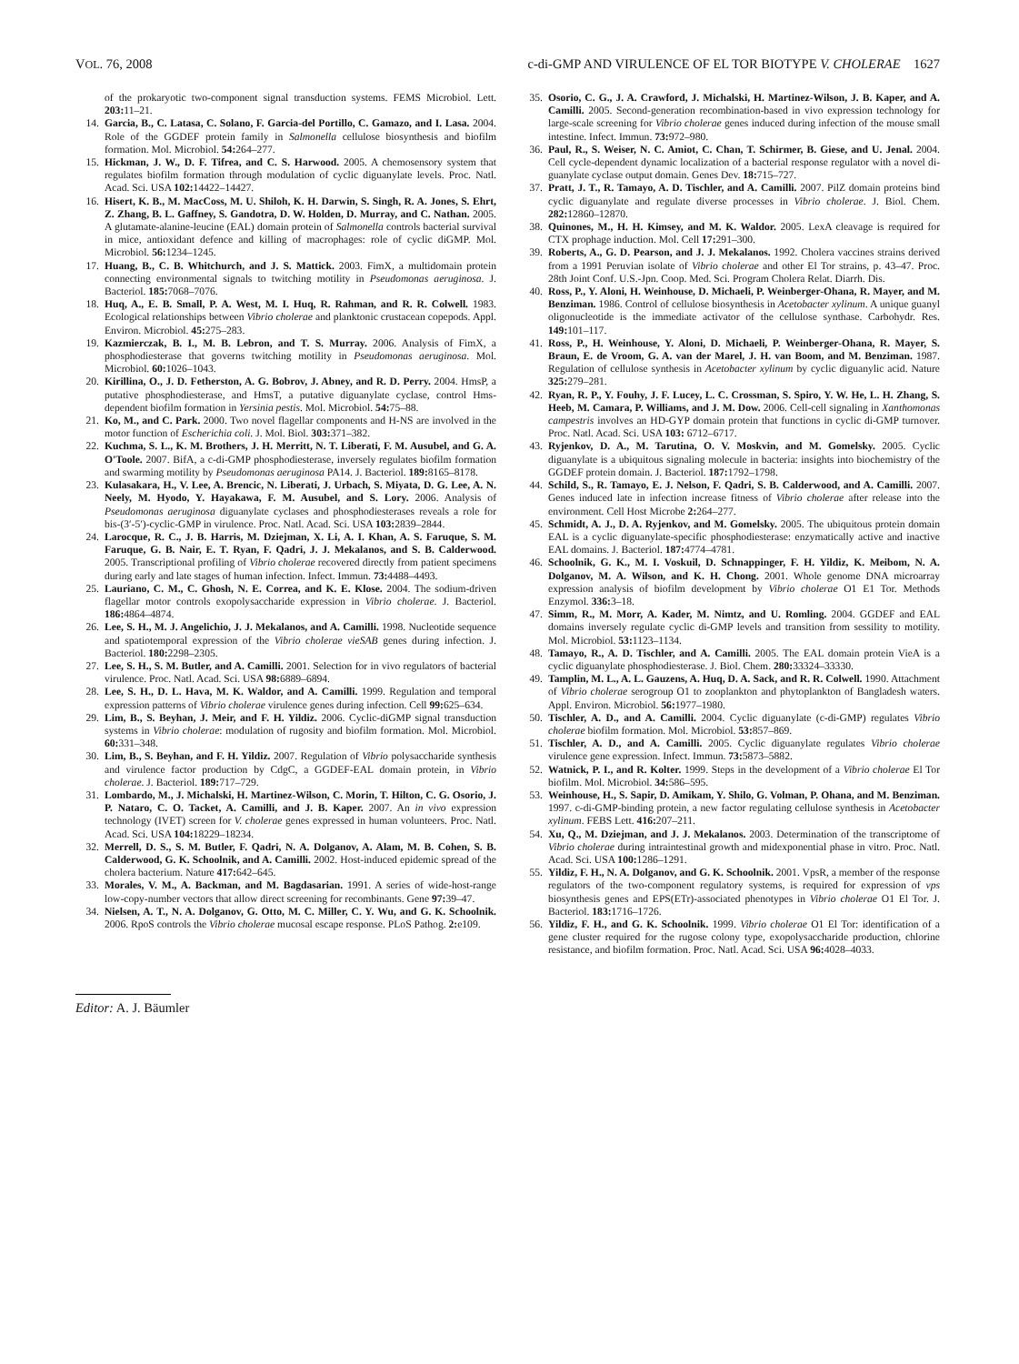VOL. 76, 2008 c-di-GMP AND VIRULENCE OF EL TOR BIOTYPE V. CHOLERAE 1627
of the prokaryotic two-component signal transduction systems. FEMS Microbiol. Lett. 203: 11–21.
14. Garcia, B., C. Latasa, C. Solano, F. Garcia-del Portillo, C. Gamazo, and I. Lasa. 2004. Role of the GGDEF protein family in Salmonella cellulose biosynthesis and biofilm formation. Mol. Microbiol. 54: 264–277.
15. Hickman, J. W., D. F. Tifrea, and C. S. Harwood. 2005. A chemosensory system that regulates biofilm formation through modulation of cyclic diguanylate levels. Proc. Natl. Acad. Sci. USA 102: 14422–14427.
16. Hisert, K. B., M. MacCoss, M. U. Shiloh, K. H. Darwin, S. Singh, R. A. Jones, S. Ehrt, Z. Zhang, B. L. Gaffney, S. Gandotra, D. W. Holden, D. Murray, and C. Nathan. 2005. A glutamate-alanine-leucine (EAL) domain protein of Salmonella controls bacterial survival in mice, antioxidant defence and killing of macrophages: role of cyclic diGMP. Mol. Microbiol. 56: 1234–1245.
17. Huang, B., C. B. Whitchurch, and J. S. Mattick. 2003. FimX, a multidomain protein connecting environmental signals to twitching motility in Pseudomonas aeruginosa. J. Bacteriol. 185: 7068–7076.
18. Huq, A., E. B. Small, P. A. West, M. I. Huq, R. Rahman, and R. R. Colwell. 1983. Ecological relationships between Vibrio cholerae and planktonic crustacean copepods. Appl. Environ. Microbiol. 45: 275–283.
19. Kazmierczak, B. I., M. B. Lebron, and T. S. Murray. 2006. Analysis of FimX, a phosphodiesterase that governs twitching motility in Pseudomonas aeruginosa. Mol. Microbiol. 60: 1026–1043.
20. Kirillina, O., J. D. Fetherston, A. G. Bobrov, J. Abney, and R. D. Perry. 2004. HmsP, a putative phosphodiesterase, and HmsT, a putative diguanylate cyclase, control Hms-dependent biofilm formation in Yersinia pestis. Mol. Microbiol. 54: 75–88.
21. Ko, M., and C. Park. 2000. Two novel flagellar components and H-NS are involved in the motor function of Escherichia coli. J. Mol. Biol. 303: 371–382.
22. Kuchma, S. L., K. M. Brothers, J. H. Merritt, N. T. Liberati, F. M. Ausubel, and G. A. O'Toole. 2007. BifA, a c-di-GMP phosphodiesterase, inversely regulates biofilm formation and swarming motility by Pseudomonas aeruginosa PA14. J. Bacteriol. 189: 8165–8178.
23. Kulasakara, H., V. Lee, A. Brencic, N. Liberati, J. Urbach, S. Miyata, D. G. Lee, A. N. Neely, M. Hyodo, Y. Hayakawa, F. M. Ausubel, and S. Lory. 2006. Analysis of Pseudomonas aeruginosa diguanylate cyclases and phosphodiesterases reveals a role for bis-(3′-5′)-cyclic-GMP in virulence. Proc. Natl. Acad. Sci. USA 103: 2839–2844.
24. Larocque, R. C., J. B. Harris, M. Dziejman, X. Li, A. I. Khan, A. S. Faruque, S. M. Faruque, G. B. Nair, E. T. Ryan, F. Qadri, J. J. Mekalanos, and S. B. Calderwood. 2005. Transcriptional profiling of Vibrio cholerae recovered directly from patient specimens during early and late stages of human infection. Infect. Immun. 73: 4488–4493.
25. Lauriano, C. M., C. Ghosh, N. E. Correa, and K. E. Klose. 2004. The sodium-driven flagellar motor controls exopolysaccharide expression in Vibrio cholerae. J. Bacteriol. 186: 4864–4874.
26. Lee, S. H., M. J. Angelichio, J. J. Mekalanos, and A. Camilli. 1998. Nucleotide sequence and spatiotemporal expression of the Vibrio cholerae vieSAB genes during infection. J. Bacteriol. 180: 2298–2305.
27. Lee, S. H., S. M. Butler, and A. Camilli. 2001. Selection for in vivo regulators of bacterial virulence. Proc. Natl. Acad. Sci. USA 98: 6889–6894.
28. Lee, S. H., D. L. Hava, M. K. Waldor, and A. Camilli. 1999. Regulation and temporal expression patterns of Vibrio cholerae virulence genes during infection. Cell 99: 625–634.
29. Lim, B., S. Beyhan, J. Meir, and F. H. Yildiz. 2006. Cyclic-diGMP signal transduction systems in Vibrio cholerae: modulation of rugosity and biofilm formation. Mol. Microbiol. 60: 331–348.
30. Lim, B., S. Beyhan, and F. H. Yildiz. 2007. Regulation of Vibrio polysaccharide synthesis and virulence factor production by CdgC, a GGDEF-EAL domain protein, in Vibrio cholerae. J. Bacteriol. 189: 717–729.
31. Lombardo, M., J. Michalski, H. Martinez-Wilson, C. Morin, T. Hilton, C. G. Osorio, J. P. Nataro, C. O. Tacket, A. Camilli, and J. B. Kaper. 2007. An in vivo expression technology (IVET) screen for V. cholerae genes expressed in human volunteers. Proc. Natl. Acad. Sci. USA 104: 18229–18234.
32. Merrell, D. S., S. M. Butler, F. Qadri, N. A. Dolganov, A. Alam, M. B. Cohen, S. B. Calderwood, G. K. Schoolnik, and A. Camilli. 2002. Host-induced epidemic spread of the cholera bacterium. Nature 417: 642–645.
33. Morales, V. M., A. Backman, and M. Bagdasarian. 1991. A series of wide-host-range low-copy-number vectors that allow direct screening for recombinants. Gene 97: 39–47.
34. Nielsen, A. T., N. A. Dolganov, G. Otto, M. C. Miller, C. Y. Wu, and G. K. Schoolnik. 2006. RpoS controls the Vibrio cholerae mucosal escape response. PLoS Pathog. 2: e109.
35. Osorio, C. G., J. A. Crawford, J. Michalski, H. Martinez-Wilson, J. B. Kaper, and A. Camilli. 2005. Second-generation recombination-based in vivo expression technology for large-scale screening for Vibrio cholerae genes induced during infection of the mouse small intestine. Infect. Immun. 73: 972–980.
36. Paul, R., S. Weiser, N. C. Amiot, C. Chan, T. Schirmer, B. Giese, and U. Jenal. 2004. Cell cycle-dependent dynamic localization of a bacterial response regulator with a novel di-guanylate cyclase output domain. Genes Dev. 18: 715–727.
37. Pratt, J. T., R. Tamayo, A. D. Tischler, and A. Camilli. 2007. PilZ domain proteins bind cyclic diguanylate and regulate diverse processes in Vibrio cholerae. J. Biol. Chem. 282: 12860–12870.
38. Quinones, M., H. H. Kimsey, and M. K. Waldor. 2005. LexA cleavage is required for CTX prophage induction. Mol. Cell 17: 291–300.
39. Roberts, A., G. D. Pearson, and J. J. Mekalanos. 1992. Cholera vaccines strains derived from a 1991 Peruvian isolate of Vibrio cholerae and other El Tor strains, p. 43–47. Proc. 28th Joint Conf. U.S.-Jpn. Coop. Med. Sci. Program Cholera Relat. Diarrh. Dis.
40. Ross, P., Y. Aloni, H. Weinhouse, D. Michaeli, P. Weinberger-Ohana, R. Mayer, and M. Benziman. 1986. Control of cellulose biosynthesis in Acetobacter xylinum. A unique guanyl oligonucleotide is the immediate activator of the cellulose synthase. Carbohydr. Res. 149: 101–117.
41. Ross, P., H. Weinhouse, Y. Aloni, D. Michaeli, P. Weinberger-Ohana, R. Mayer, S. Braun, E. de Vroom, G. A. van der Marel, J. H. van Boom, and M. Benziman. 1987. Regulation of cellulose synthesis in Acetobacter xylinum by cyclic diguanylic acid. Nature 325: 279–281.
42. Ryan, R. P., Y. Fouhy, J. F. Lucey, L. C. Crossman, S. Spiro, Y. W. He, L. H. Zhang, S. Heeb, M. Camara, P. Williams, and J. M. Dow. 2006. Cell-cell signaling in Xanthomonas campestris involves an HD-GYP domain protein that functions in cyclic di-GMP turnover. Proc. Natl. Acad. Sci. USA 103: 6712–6717.
43. Ryjenkov, D. A., M. Tarutina, O. V. Moskvin, and M. Gomelsky. 2005. Cyclic diguanylate is a ubiquitous signaling molecule in bacteria: insights into biochemistry of the GGDEF protein domain. J. Bacteriol. 187: 1792–1798.
44. Schild, S., R. Tamayo, E. J. Nelson, F. Qadri, S. B. Calderwood, and A. Camilli. 2007. Genes induced late in infection increase fitness of Vibrio cholerae after release into the environment. Cell Host Microbe 2: 264–277.
45. Schmidt, A. J., D. A. Ryjenkov, and M. Gomelsky. 2005. The ubiquitous protein domain EAL is a cyclic diguanylate-specific phosphodiesterase: enzymatically active and inactive EAL domains. J. Bacteriol. 187: 4774–4781.
46. Schoolnik, G. K., M. I. Voskuil, D. Schnappinger, F. H. Yildiz, K. Meibom, N. A. Dolganov, M. A. Wilson, and K. H. Chong. 2001. Whole genome DNA microarray expression analysis of biofilm development by Vibrio cholerae O1 E1 Tor. Methods Enzymol. 336: 3–18.
47. Simm, R., M. Morr, A. Kader, M. Nimtz, and U. Romling. 2004. GGDEF and EAL domains inversely regulate cyclic di-GMP levels and transition from sessility to motility. Mol. Microbiol. 53: 1123–1134.
48. Tamayo, R., A. D. Tischler, and A. Camilli. 2005. The EAL domain protein VieA is a cyclic diguanylate phosphodiesterase. J. Biol. Chem. 280: 33324–33330.
49. Tamplin, M. L., A. L. Gauzens, A. Huq, D. A. Sack, and R. R. Colwell. 1990. Attachment of Vibrio cholerae serogroup O1 to zooplankton and phytoplankton of Bangladesh waters. Appl. Environ. Microbiol. 56: 1977–1980.
50. Tischler, A. D., and A. Camilli. 2004. Cyclic diguanylate (c-di-GMP) regulates Vibrio cholerae biofilm formation. Mol. Microbiol. 53: 857–869.
51. Tischler, A. D., and A. Camilli. 2005. Cyclic diguanylate regulates Vibrio cholerae virulence gene expression. Infect. Immun. 73: 5873–5882.
52. Watnick, P. I., and R. Kolter. 1999. Steps in the development of a Vibrio cholerae El Tor biofilm. Mol. Microbiol. 34: 586–595.
53. Weinhouse, H., S. Sapir, D. Amikam, Y. Shilo, G. Volman, P. Ohana, and M. Benziman. 1997. c-di-GMP-binding protein, a new factor regulating cellulose synthesis in Acetobacter xylinum. FEBS Lett. 416: 207–211.
54. Xu, Q., M. Dziejman, and J. J. Mekalanos. 2003. Determination of the transcriptome of Vibrio cholerae during intraintestinal growth and midexponential phase in vitro. Proc. Natl. Acad. Sci. USA 100: 1286–1291.
55. Yildiz, F. H., N. A. Dolganov, and G. K. Schoolnik. 2001. VpsR, a member of the response regulators of the two-component regulatory systems, is required for expression of vps biosynthesis genes and EPS(ETr)-associated phenotypes in Vibrio cholerae O1 El Tor. J. Bacteriol. 183: 1716–1726.
56. Yildiz, F. H., and G. K. Schoolnik. 1999. Vibrio cholerae O1 El Tor: identification of a gene cluster required for the rugose colony type, exopolysaccharide production, chlorine resistance, and biofilm formation. Proc. Natl. Acad. Sci. USA 96: 4028–4033.
Editor: A. J. Bäumler